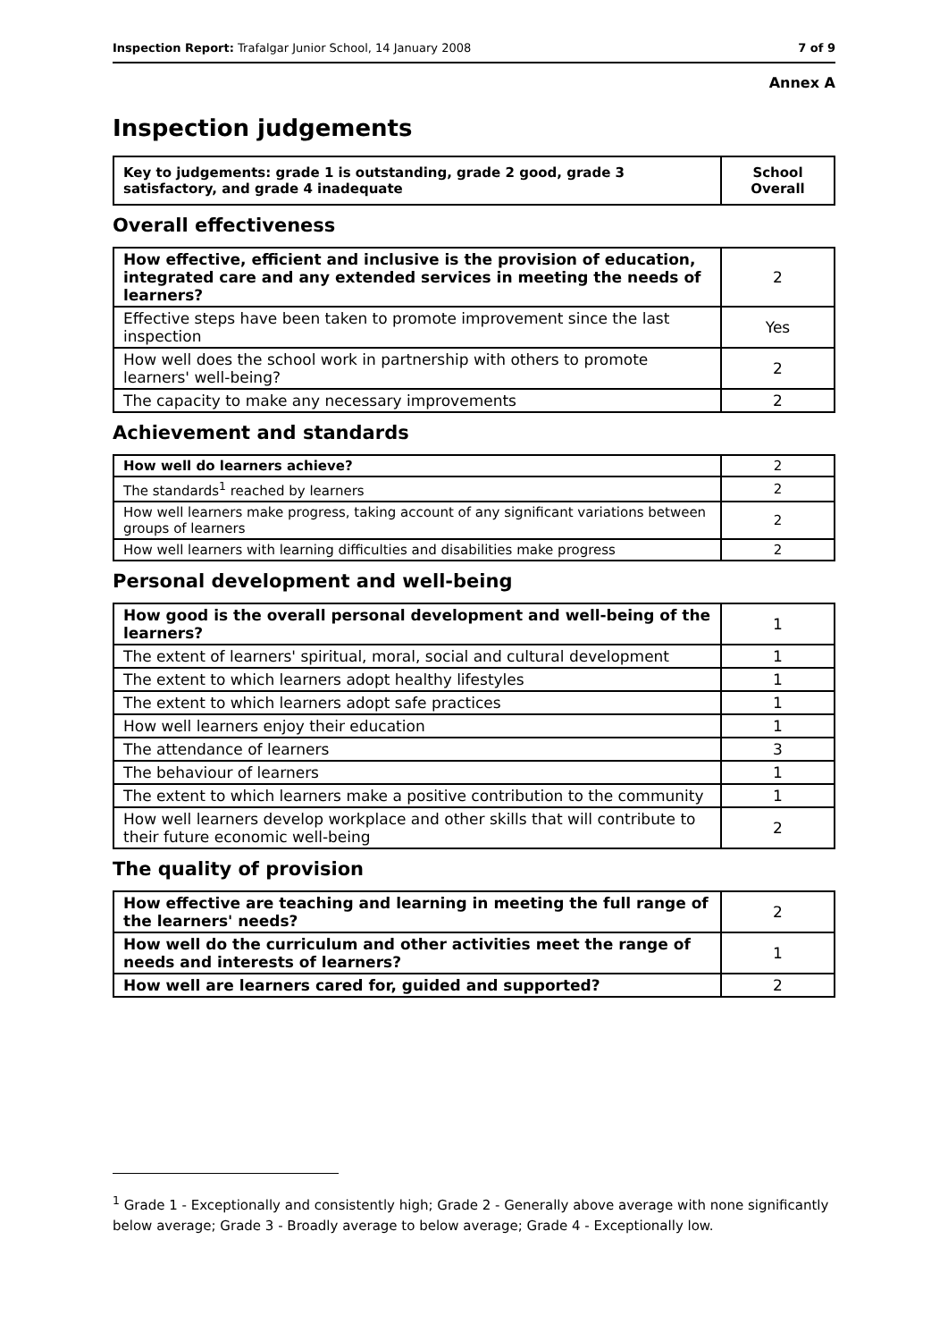Inspection Report: Trafalgar Junior School, 14 January 2008 7 of 9
Annex A
Inspection judgements
| Key to judgements: grade 1 is outstanding, grade 2 good, grade 3 satisfactory, and grade 4 inadequate | School Overall |
Overall effectiveness
| How effective, efficient and inclusive is the provision of education, integrated care and any extended services in meeting the needs of learners? | 2 |
| Effective steps have been taken to promote improvement since the last inspection | Yes |
| How well does the school work in partnership with others to promote learners' well-being? | 2 |
| The capacity to make any necessary improvements | 2 |
Achievement and standards
| How well do learners achieve? | 2 |
| The standards<sup>1</sup> reached by learners | 2 |
| How well learners make progress, taking account of any significant variations between groups of learners | 2 |
| How well learners with learning difficulties and disabilities make progress | 2 |
Personal development and well-being
| How good is the overall personal development and well-being of the learners? | 1 |
| The extent of learners' spiritual, moral, social and cultural development | 1 |
| The extent to which learners adopt healthy lifestyles | 1 |
| The extent to which learners adopt safe practices | 1 |
| How well learners enjoy their education | 1 |
| The attendance of learners | 3 |
| The behaviour of learners | 1 |
| The extent to which learners make a positive contribution to the community | 1 |
| How well learners develop workplace and other skills that will contribute to their future economic well-being | 2 |
The quality of provision
| How effective are teaching and learning in meeting the full range of the learners' needs? | 2 |
| How well do the curriculum and other activities meet the range of needs and interests of learners? | 1 |
| How well are learners cared for, guided and supported? | 2 |
<sup>1</sup> Grade 1 - Exceptionally and consistently high; Grade 2 - Generally above average with none significantly below average; Grade 3 - Broadly average to below average; Grade 4 - Exceptionally low.